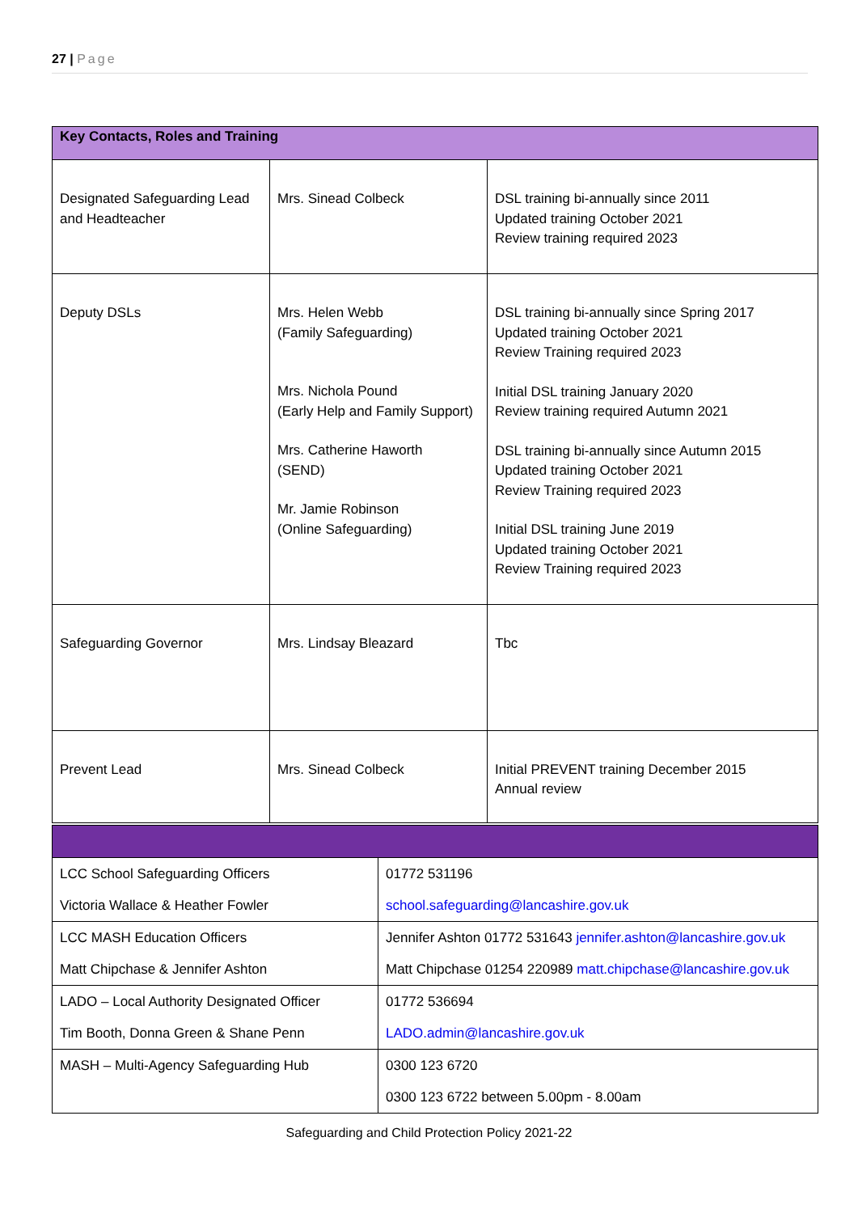27 | Page
| Key Contacts, Roles and Training | | |
| Designated Safeguarding Lead and Headteacher | Mrs. Sinead Colbeck | DSL training bi-annually since 2011 Updated training October 2021 Review training required 2023 |
| Deputy DSLs | Mrs. Helen Webb (Family Safeguarding) Mrs. Nichola Pound (Early Help and Family Support) Mrs. Catherine Haworth (SEND) Mr. Jamie Robinson (Online Safeguarding) | DSL training bi-annually since Spring 2017 Updated training October 2021 Review Training required 2023 Initial DSL training January 2020 Review training required Autumn 2021 DSL training bi-annually since Autumn 2015 Updated training October 2021 Review Training required 2023 Initial DSL training June 2019 Updated training October 2021 Review Training required 2023 |
| Safeguarding Governor | Mrs. Lindsay Bleazard | Tbc |
| Prevent Lead | Mrs. Sinead Colbeck | Initial PREVENT training December 2015 Annual review |
| LCC School Safeguarding Officers Victoria Wallace & Heather Fowler | 01772 531196 school.safeguarding@lancashire.gov.uk |
| LCC MASH Education Officers Matt Chipchase & Jennifer Ashton | Jennifer Ashton 01772 531643 jennifer.ashton@lancashire.gov.uk Matt Chipchase 01254 220989 matt.chipchase@lancashire.gov.uk |
| LADO – Local Authority Designated Officer Tim Booth, Donna Green & Shane Penn | 01772 536694 LADO.admin@lancashire.gov.uk |
| MASH – Multi-Agency Safeguarding Hub | 0300 123 6720 0300 123 6722 between 5.00pm - 8.00am |
Safeguarding and Child Protection Policy 2021-22